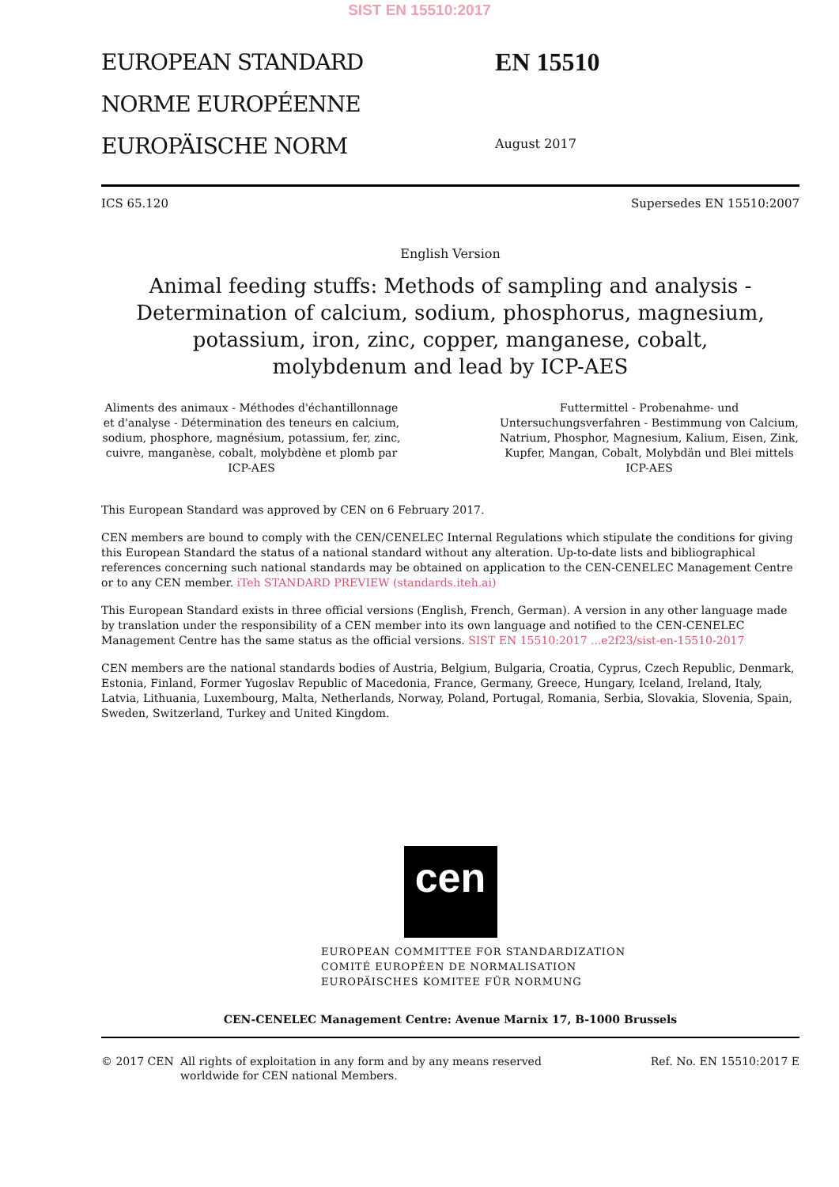SIST EN 15510:2017
EUROPEAN STANDARD
NORME EUROPÉENNE
EUROPÄISCHE NORM
EN 15510
August 2017
ICS 65.120 Supersedes EN 15510:2007
English Version
Animal feeding stuffs: Methods of sampling and analysis - Determination of calcium, sodium, phosphorus, magnesium, potassium, iron, zinc, copper, manganese, cobalt, molybdenum and lead by ICP-AES
Aliments des animaux - Méthodes d'échantillonnage et d'analyse - Détermination des teneurs en calcium, sodium, phosphore, magnésium, potassium, fer, zinc, cuivre, manganèse, cobalt, molybdène et plomb par ICP-AES
Futtermittel - Probenahme- und Untersuchungsverfahren - Bestimmung von Calcium, Natrium, Phosphor, Magnesium, Kalium, Eisen, Zink, Kupfer, Mangan, Cobalt, Molybdän und Blei mittels ICP-AES
This European Standard was approved by CEN on 6 February 2017.
CEN members are bound to comply with the CEN/CENELEC Internal Regulations which stipulate the conditions for giving this European Standard the status of a national standard without any alteration. Up-to-date lists and bibliographical references concerning such national standards may be obtained on application to the CEN-CENELEC Management Centre or to any CEN member. iTeh STANDARD PREVIEW (standards.iteh.ai)
This European Standard exists in three official versions (English, French, German). A version in any other language made by translation under the responsibility of a CEN member into its own language and notified to the CEN-CENELEC Management Centre has the same status as the official versions. SIST EN 15510:2017 ...e2f23/sist-en-15510-2017
CEN members are the national standards bodies of Austria, Belgium, Bulgaria, Croatia, Cyprus, Czech Republic, Denmark, Estonia, Finland, Former Yugoslav Republic of Macedonia, France, Germany, Greece, Hungary, Iceland, Ireland, Italy, Latvia, Lithuania, Luxembourg, Malta, Netherlands, Norway, Poland, Portugal, Romania, Serbia, Slovakia, Slovenia, Spain, Sweden, Switzerland, Turkey and United Kingdom.
cen
EUROPEAN COMMITTEE FOR STANDARDIZATION
COMITÉ EUROPÉEN DE NORMALISATION
EUROPÄISCHES KOMITEE FÜR NORMUNG
CEN-CENELEC Management Centre: Avenue Marnix 17, B-1000 Brussels
© 2017 CEN All rights of exploitation in any form and by any means reserved
worldwide for CEN national Members. Ref. No. EN 15510:2017 E